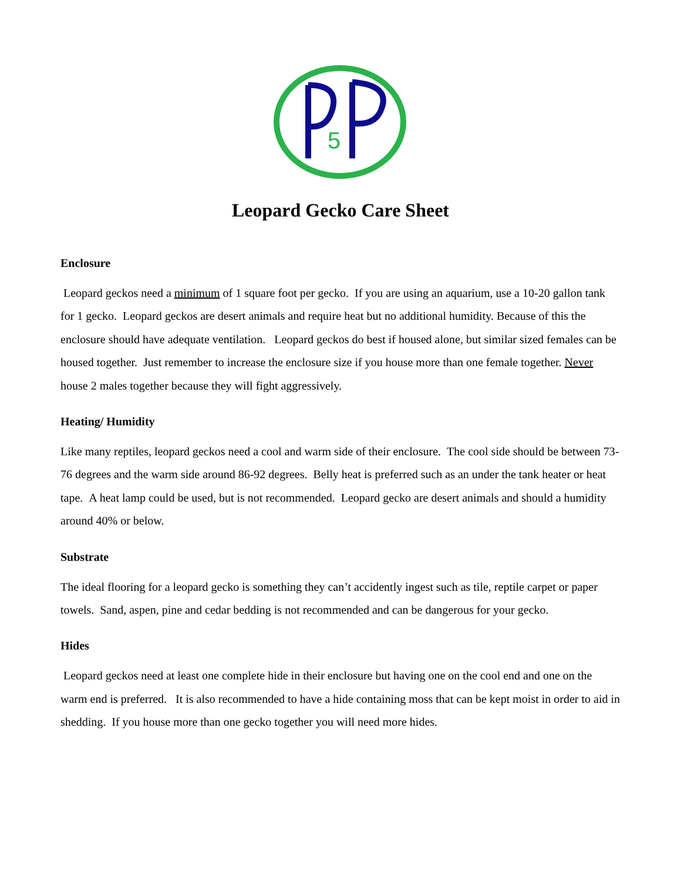5
Leopard Gecko Care Sheet
Enclosure
Leopard geckos need a minimum of 1 square foot per gecko. If you are using an aquarium, use a 10-20 gallon tank for 1 gecko. Leopard geckos are desert animals and require heat but no additional humidity. Because of this the enclosure should have adequate ventilation. Leopard geckos do best if housed alone, but similar sized females can be housed together. Just remember to increase the enclosure size if you house more than one female together. Never house 2 males together because they will fight aggressively.
Heating/ Humidity
Like many reptiles, leopard geckos need a cool and warm side of their enclosure. The cool side should be between 73-76 degrees and the warm side around 86-92 degrees. Belly heat is preferred such as an under the tank heater or heat tape. A heat lamp could be used, but is not recommended. Leopard gecko are desert animals and should a humidity around 40% or below.
Substrate
The ideal flooring for a leopard gecko is something they can’t accidently ingest such as tile, reptile carpet or paper towels. Sand, aspen, pine and cedar bedding is not recommended and can be dangerous for your gecko.
Hides
Leopard geckos need at least one complete hide in their enclosure but having one on the cool end and one on the warm end is preferred. It is also recommended to have a hide containing moss that can be kept moist in order to aid in shedding. If you house more than one gecko together you will need more hides.